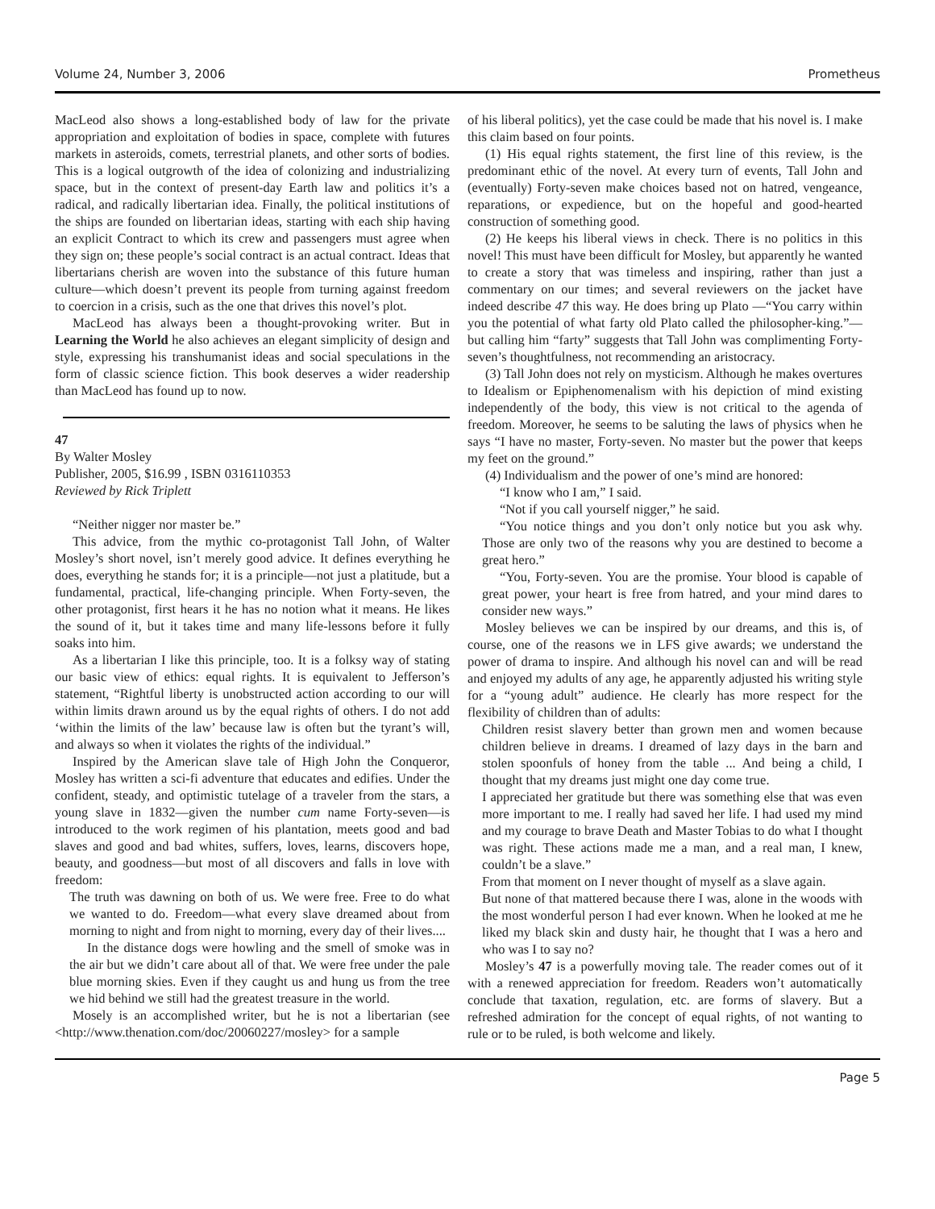Volume 24, Number 3, 2006 Prometheus
MacLeod also shows a long-established body of law for the private appropriation and exploitation of bodies in space, complete with futures markets in asteroids, comets, terrestrial planets, and other sorts of bodies. This is a logical outgrowth of the idea of colonizing and industrializing space, but in the context of present-day Earth law and politics it’s a radical, and radically libertarian idea. Finally, the political institutions of the ships are founded on libertarian ideas, starting with each ship having an explicit Contract to which its crew and passengers must agree when they sign on; these people’s social contract is an actual contract. Ideas that libertarians cherish are woven into the substance of this future human culture—which doesn’t prevent its people from turning against freedom to coercion in a crisis, such as the one that drives this novel’s plot.
MacLeod has always been a thought-provoking writer. But in Learning the World he also achieves an elegant simplicity of design and style, expressing his transhumanist ideas and social speculations in the form of classic science fiction. This book deserves a wider readership than MacLeod has found up to now.
47
By Walter Mosley
Publisher, 2005, $16.99 , ISBN 0316110353
Reviewed by Rick Triplett
“Neither nigger nor master be.”
This advice, from the mythic co-protagonist Tall John, of Walter Mosley’s short novel, isn’t merely good advice. It defines everything he does, everything he stands for; it is a principle—not just a platitude, but a fundamental, practical, life-changing principle. When Forty-seven, the other protagonist, first hears it he has no notion what it means. He likes the sound of it, but it takes time and many life-lessons before it fully soaks into him.
As a libertarian I like this principle, too. It is a folksy way of stating our basic view of ethics: equal rights. It is equivalent to Jefferson’s statement, “Rightful liberty is unobstructed action according to our will within limits drawn around us by the equal rights of others. I do not add ‘within the limits of the law’ because law is often but the tyrant’s will, and always so when it violates the rights of the individual.”
Inspired by the American slave tale of High John the Conqueror, Mosley has written a sci-fi adventure that educates and edifies. Under the confident, steady, and optimistic tutelage of a traveler from the stars, a young slave in 1832—given the number cum name Forty-seven—is introduced to the work regimen of his plantation, meets good and bad slaves and good and bad whites, suffers, loves, learns, discovers hope, beauty, and goodness—but most of all discovers and falls in love with freedom:
The truth was dawning on both of us. We were free. Free to do what we wanted to do. Freedom—what every slave dreamed about from morning to night and from night to morning, every day of their lives....
In the distance dogs were howling and the smell of smoke was in the air but we didn’t care about all of that. We were free under the pale blue morning skies. Even if they caught us and hung us from the tree we hid behind we still had the greatest treasure in the world.
Mosely is an accomplished writer, but he is not a libertarian (see <http://www.thenation.com/doc/20060227/mosley> for a sample
of his liberal politics), yet the case could be made that his novel is. I make this claim based on four points.
(1) His equal rights statement, the first line of this review, is the predominant ethic of the novel. At every turn of events, Tall John and (eventually) Forty-seven make choices based not on hatred, vengeance, reparations, or expedience, but on the hopeful and good-hearted construction of something good.
(2) He keeps his liberal views in check. There is no politics in this novel! This must have been difficult for Mosley, but apparently he wanted to create a story that was timeless and inspiring, rather than just a commentary on our times; and several reviewers on the jacket have indeed describe 47 this way. He does bring up Plato —“You carry within you the potential of what farty old Plato called the philosopher-king.”—but calling him “farty” suggests that Tall John was complimenting Forty-seven’s thoughtfulness, not recommending an aristocracy.
(3) Tall John does not rely on mysticism. Although he makes overtures to Idealism or Epiphenomenalism with his depiction of mind existing independently of the body, this view is not critical to the agenda of freedom. Moreover, he seems to be saluting the laws of physics when he says “I have no master, Forty-seven. No master but the power that keeps my feet on the ground.”
(4) Individualism and the power of one’s mind are honored:
“I know who I am,” I said.
“Not if you call yourself nigger,” he said.
“You notice things and you don’t only notice but you ask why. Those are only two of the reasons why you are destined to become a great hero.”
“You, Forty-seven. You are the promise. Your blood is capable of great power, your heart is free from hatred, and your mind dares to consider new ways.”
Mosley believes we can be inspired by our dreams, and this is, of course, one of the reasons we in LFS give awards; we understand the power of drama to inspire. And although his novel can and will be read and enjoyed my adults of any age, he apparently adjusted his writing style for a “young adult” audience. He clearly has more respect for the flexibility of children than of adults:
Children resist slavery better than grown men and women because children believe in dreams. I dreamed of lazy days in the barn and stolen spoonfuls of honey from the table ... And being a child, I thought that my dreams just might one day come true.
I appreciated her gratitude but there was something else that was even more important to me. I really had saved her life. I had used my mind and my courage to brave Death and Master Tobias to do what I thought was right. These actions made me a man, and a real man, I knew, couldn’t be a slave.”
From that moment on I never thought of myself as a slave again.
But none of that mattered because there I was, alone in the woods with the most wonderful person I had ever known. When he looked at me he liked my black skin and dusty hair, he thought that I was a hero and who was I to say no?
Mosley’s 47 is a powerfully moving tale. The reader comes out of it with a renewed appreciation for freedom. Readers won’t automatically conclude that taxation, regulation, etc. are forms of slavery. But a refreshed admiration for the concept of equal rights, of not wanting to rule or to be ruled, is both welcome and likely.
Page 5